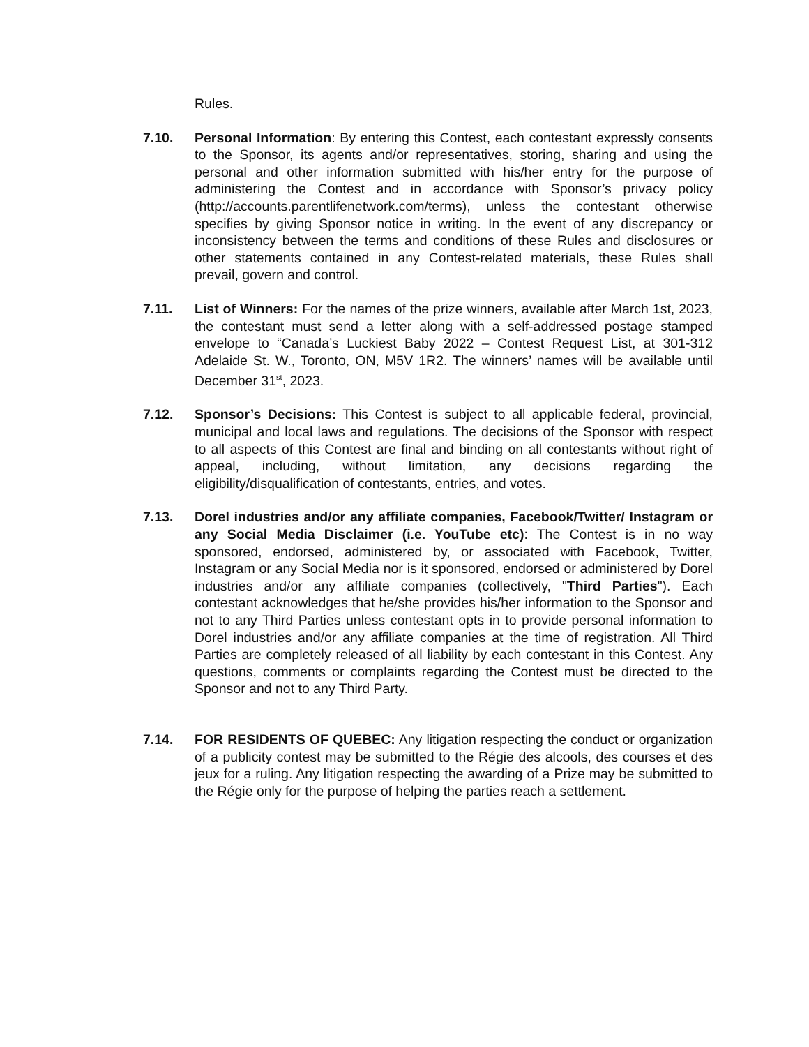Rules.
7.10. Personal Information: By entering this Contest, each contestant expressly consents to the Sponsor, its agents and/or representatives, storing, sharing and using the personal and other information submitted with his/her entry for the purpose of administering the Contest and in accordance with Sponsor’s privacy policy (http://accounts.parentlifenetwork.com/terms), unless the contestant otherwise specifies by giving Sponsor notice in writing. In the event of any discrepancy or inconsistency between the terms and conditions of these Rules and disclosures or other statements contained in any Contest-related materials, these Rules shall prevail, govern and control.
7.11. List of Winners: For the names of the prize winners, available after March 1st, 2023, the contestant must send a letter along with a self-addressed postage stamped envelope to “Canada’s Luckiest Baby 2022 – Contest Request List, at 301-312 Adelaide St. W., Toronto, ON, M5V 1R2. The winners’ names will be available until December 31<sup>st</sup>, 2023.
7.12. Sponsor’s Decisions: This Contest is subject to all applicable federal, provincial, municipal and local laws and regulations. The decisions of the Sponsor with respect to all aspects of this Contest are final and binding on all contestants without right of appeal, including, without limitation, any decisions regarding the eligibility/disqualification of contestants, entries, and votes.
7.13. Dorel industries and/or any affiliate companies, Facebook/Twitter/ Instagram or any Social Media Disclaimer (i.e. YouTube etc): The Contest is in no way sponsored, endorsed, administered by, or associated with Facebook, Twitter, Instagram or any Social Media nor is it sponsored, endorsed or administered by Dorel industries and/or any affiliate companies (collectively, "Third Parties"). Each contestant acknowledges that he/she provides his/her information to the Sponsor and not to any Third Parties unless contestant opts in to provide personal information to Dorel industries and/or any affiliate companies at the time of registration. All Third Parties are completely released of all liability by each contestant in this Contest. Any questions, comments or complaints regarding the Contest must be directed to the Sponsor and not to any Third Party.
7.14. FOR RESIDENTS OF QUEBEC: Any litigation respecting the conduct or organization of a publicity contest may be submitted to the Régie des alcools, des courses et des jeux for a ruling. Any litigation respecting the awarding of a Prize may be submitted to the Régie only for the purpose of helping the parties reach a settlement.